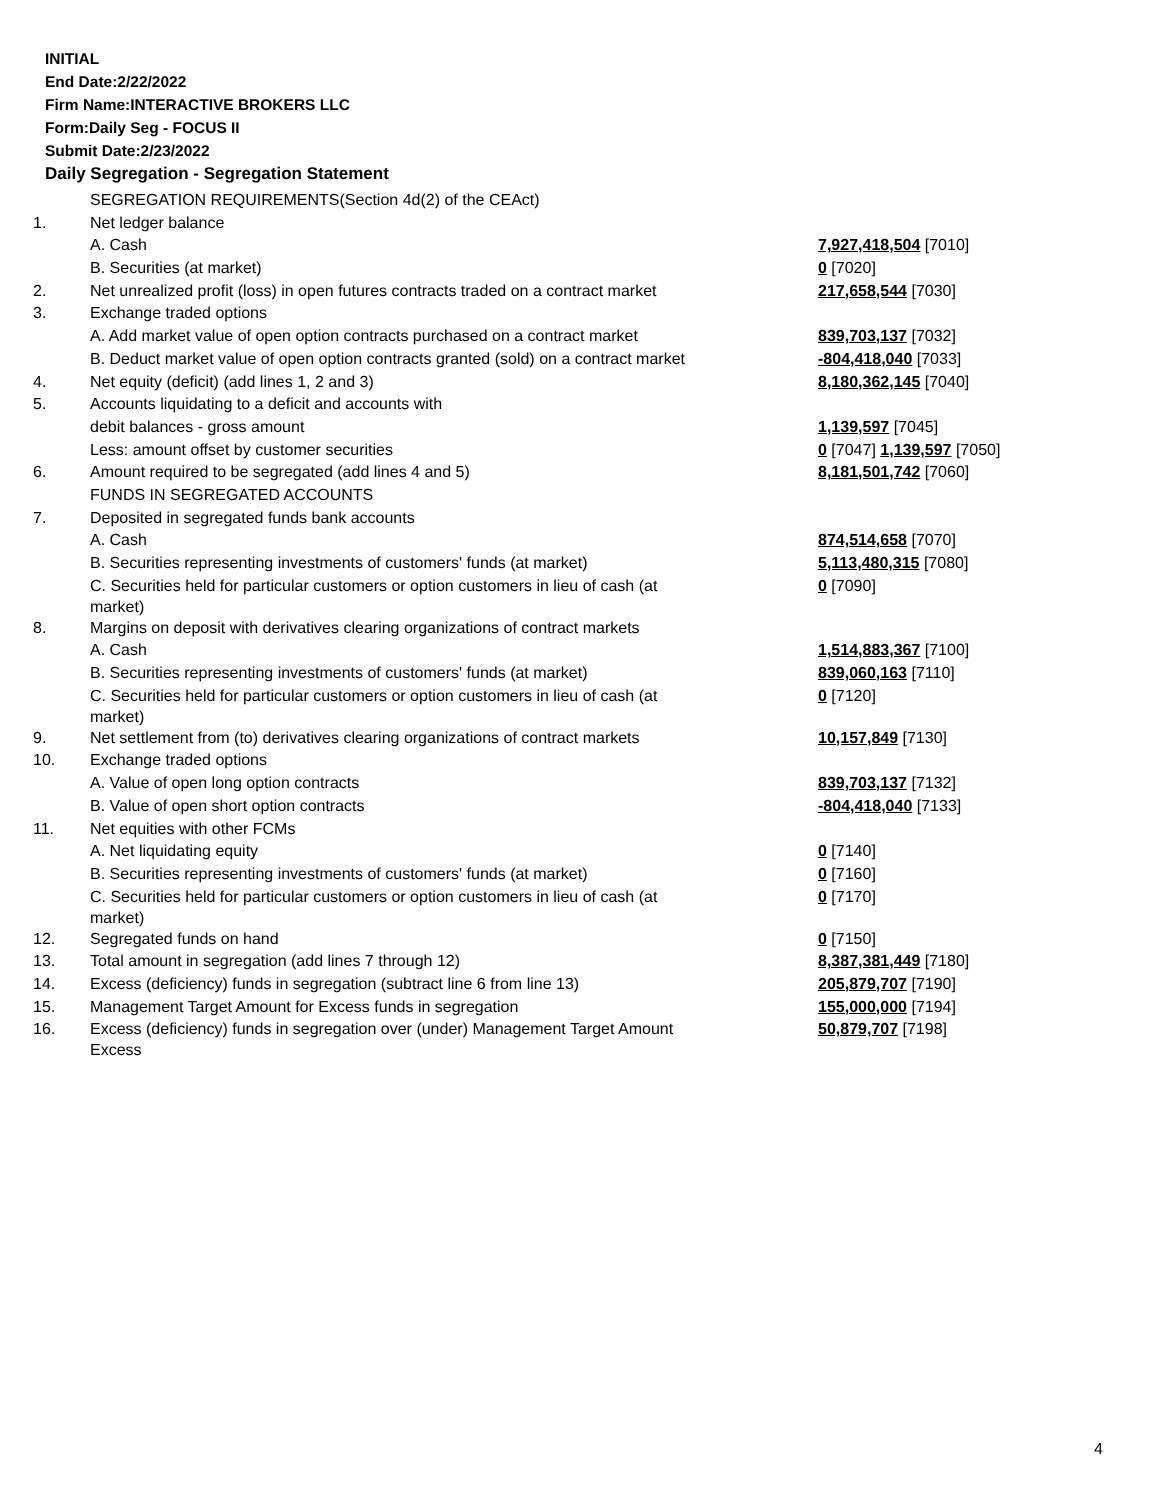INITIAL
End Date:2/22/2022
Firm Name:INTERACTIVE BROKERS LLC
Form:Daily Seg - FOCUS II
Submit Date:2/23/2022
Daily Segregation - Segregation Statement
| | SEGREGATION REQUIREMENTS(Section 4d(2) of the CEAct) | |
| 1. | Net ledger balance | |
| | A. Cash | 7,927,418,504 [7010] |
| | B. Securities (at market) | 0 [7020] |
| 2. | Net unrealized profit (loss) in open futures contracts traded on a contract market | 217,658,544 [7030] |
| 3. | Exchange traded options | |
| | A. Add market value of open option contracts purchased on a contract market | 839,703,137 [7032] |
| | B. Deduct market value of open option contracts granted (sold) on a contract market | -804,418,040 [7033] |
| 4. | Net equity (deficit) (add lines 1, 2 and 3) | 8,180,362,145 [7040] |
| 5. | Accounts liquidating to a deficit and accounts with | |
| | debit balances - gross amount | 1,139,597 [7045] |
| | Less: amount offset by customer securities | 0 [7047] 1,139,597 [7050] |
| 6. | Amount required to be segregated (add lines 4 and 5) | 8,181,501,742 [7060] |
| | FUNDS IN SEGREGATED ACCOUNTS | |
| 7. | Deposited in segregated funds bank accounts | |
| | A. Cash | 874,514,658 [7070] |
| | B. Securities representing investments of customers' funds (at market) | 5,113,480,315 [7080] |
| | C. Securities held for particular customers or option customers in lieu of cash (at market) | 0 [7090] |
| 8. | Margins on deposit with derivatives clearing organizations of contract markets | |
| | A. Cash | 1,514,883,367 [7100] |
| | B. Securities representing investments of customers' funds (at market) | 839,060,163 [7110] |
| | C. Securities held for particular customers or option customers in lieu of cash (at market) | 0 [7120] |
| 9. | Net settlement from (to) derivatives clearing organizations of contract markets | 10,157,849 [7130] |
| 10. | Exchange traded options | |
| | A. Value of open long option contracts | 839,703,137 [7132] |
| | B. Value of open short option contracts | -804,418,040 [7133] |
| 11. | Net equities with other FCMs | |
| | A. Net liquidating equity | 0 [7140] |
| | B. Securities representing investments of customers' funds (at market) | 0 [7160] |
| | C. Securities held for particular customers or option customers in lieu of cash (at market) | 0 [7170] |
| 12. | Segregated funds on hand | 0 [7150] |
| 13. | Total amount in segregation (add lines 7 through 12) | 8,387,381,449 [7180] |
| 14. | Excess (deficiency) funds in segregation (subtract line 6 from line 13) | 205,879,707 [7190] |
| 15. | Management Target Amount for Excess funds in segregation | 155,000,000 [7194] |
| 16. | Excess (deficiency) funds in segregation over (under) Management Target Amount Excess | 50,879,707 [7198] |
4